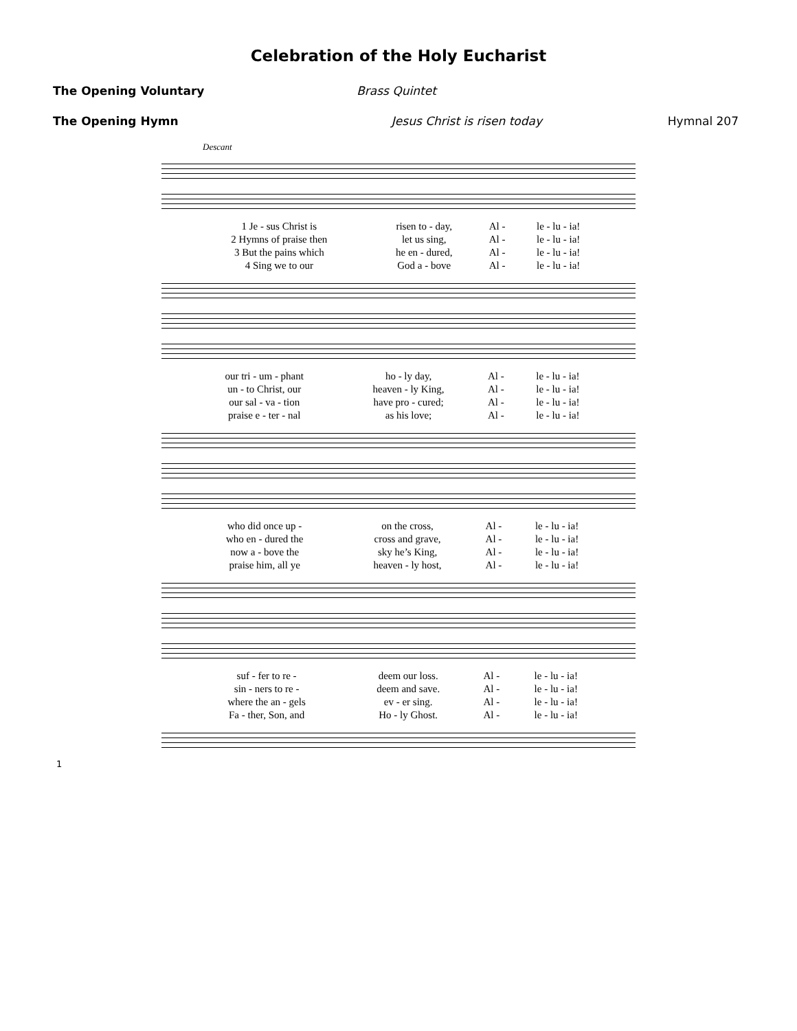Celebration of the Holy Eucharist
The Opening Voluntary Brass Quintet
The Opening Hymn Jesus Christ is risen today Hymnal 207
Descant
| 1 Je - sus Christ is | risen to - day, | Al - | le - lu - ia! |
| 2 Hymns of praise then | let us sing, | Al - | le - lu - ia! |
| 3 But the pains which | he en - dured, | Al - | le - lu - ia! |
| 4 Sing we to our | God a - bove | Al - | le - lu - ia! |
| our tri - um - phant | ho - ly day, | Al - | le - lu - ia! |
| un - to Christ, our | heaven - ly King, | Al - | le - lu - ia! |
| our sal - va - tion | have pro - cured; | Al - | le - lu - ia! |
| praise e - ter - nal | as his love; | Al - | le - lu - ia! |
| who did once up - | on the cross, | Al - | le - lu - ia! |
| who en - dured the | cross and grave, | Al - | le - lu - ia! |
| now a - bove the | sky he’s King, | Al - | le - lu - ia! |
| praise him, all ye | heaven - ly host, | Al - | le - lu - ia! |
| suf - fer to re - | deem our loss. | Al - | le - lu - ia! |
| sin - ners to re - | deem and save. | Al - | le - lu - ia! |
| where the an - gels | ev - er sing. | Al - | le - lu - ia! |
| Fa - ther, Son, and | Ho - ly Ghost. | Al - | le - lu - ia! |
1